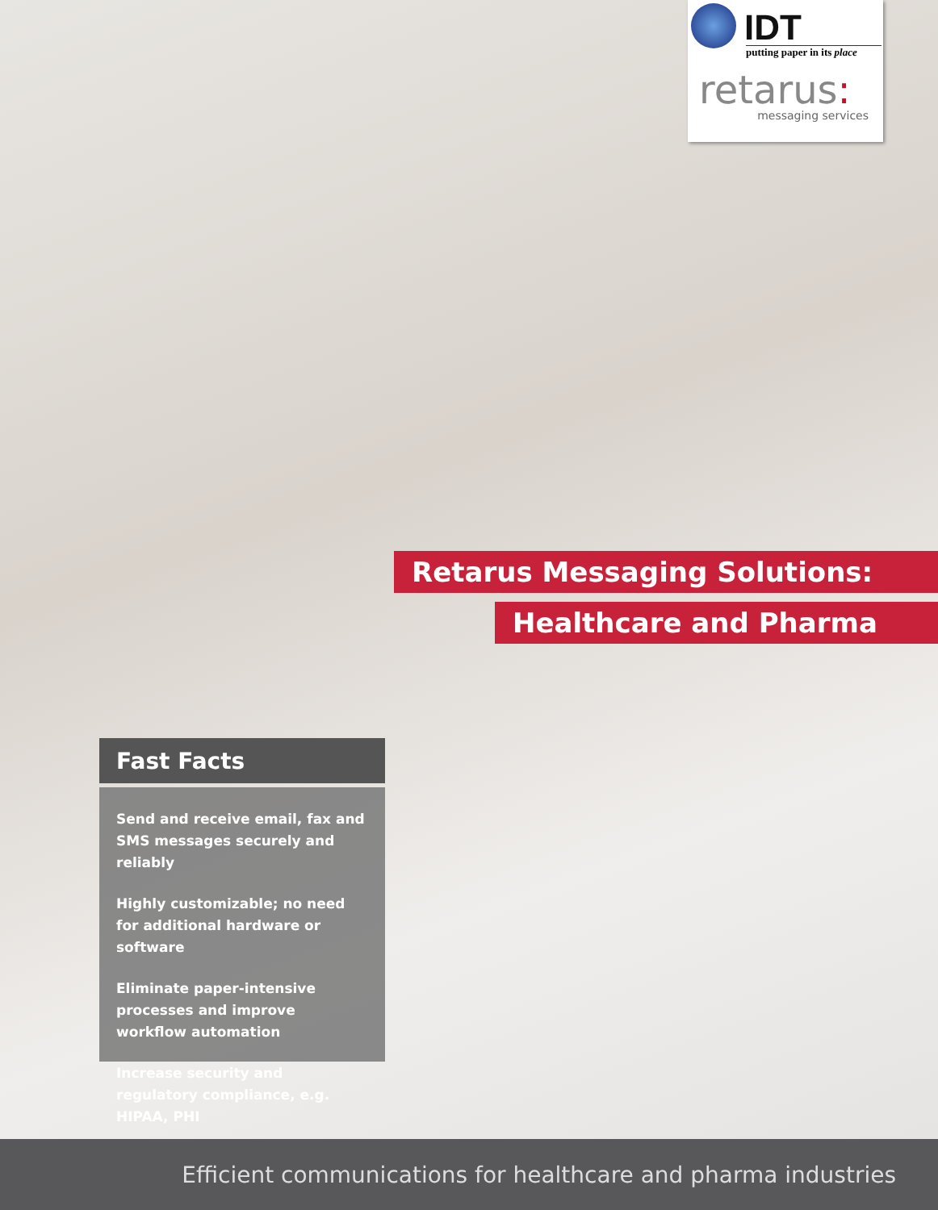IDT
putting paper in its place
retarus:
messaging services
Retarus Messaging Solutions:
Healthcare and Pharma
Fast Facts
Send and receive email, fax and SMS messages securely and reliably
Highly customizable; no need for additional hardware or software
Eliminate paper-intensive processes and improve workflow automation
Increase security and regulatory compliance, e.g. HIPAA, PHI
Efficient communications for healthcare and pharma industries